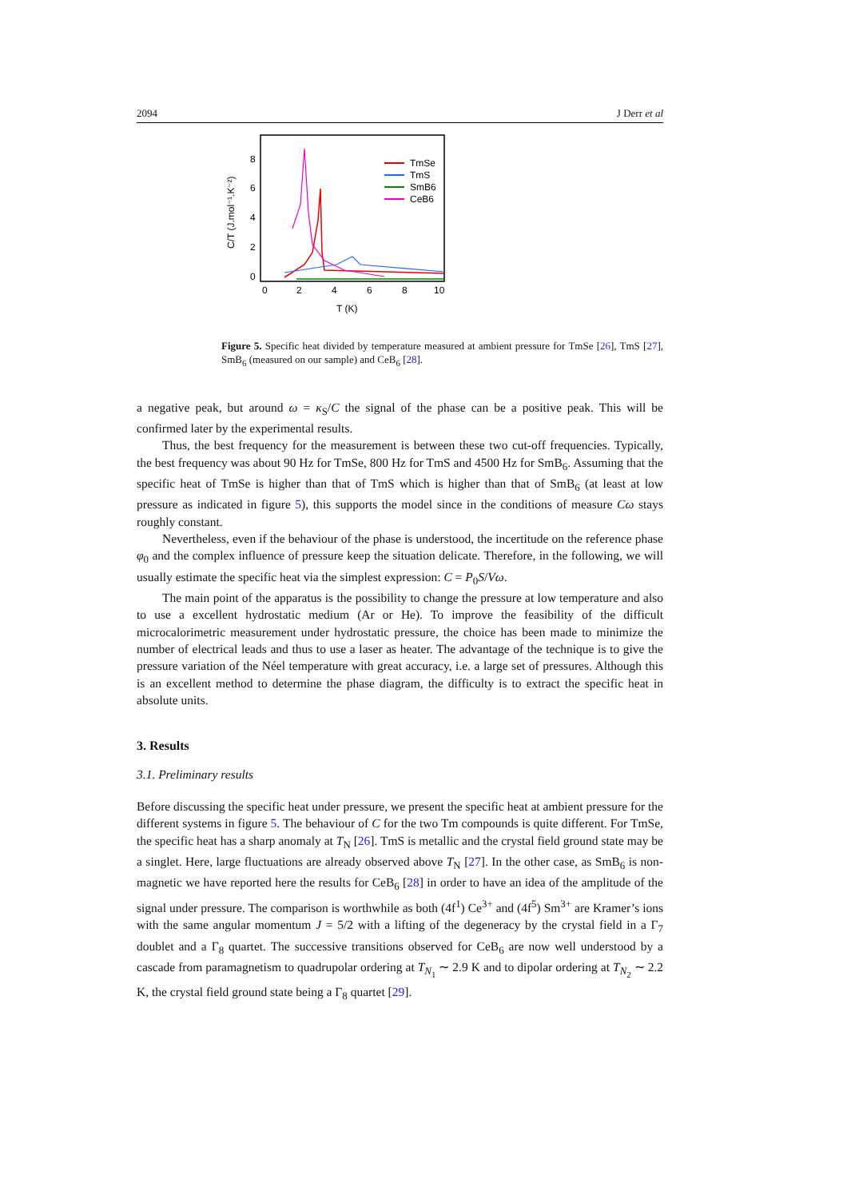2094 J Derr et al
0
2
4
6
8
0
2
4
6
8
10
T (K)
C/T (J.mol⁻¹.K⁻²)
TmSe
TmS
SmB6
CeB6
Figure 5. Specific heat divided by temperature measured at ambient pressure for TmSe [26], TmS [27], SmB<sub>6</sub> (measured on our sample) and CeB<sub>6</sub> [28].
a negative peak, but around ω = κ<sub>S</sub>/C the signal of the phase can be a positive peak. This will be confirmed later by the experimental results.
Thus, the best frequency for the measurement is between these two cut-off frequencies. Typically, the best frequency was about 90 Hz for TmSe, 800 Hz for TmS and 4500 Hz for SmB<sub>6</sub>. Assuming that the specific heat of TmSe is higher than that of TmS which is higher than that of SmB<sub>6</sub> (at least at low pressure as indicated in figure 5), this supports the model since in the conditions of measure Cω stays roughly constant.
Nevertheless, even if the behaviour of the phase is understood, the incertitude on the reference phase φ<sub>0</sub> and the complex influence of pressure keep the situation delicate. Therefore, in the following, we will usually estimate the specific heat via the simplest expression: C = P<sub>0</sub>S/Vω.
The main point of the apparatus is the possibility to change the pressure at low temperature and also to use a excellent hydrostatic medium (Ar or He). To improve the feasibility of the difficult microcalorimetric measurement under hydrostatic pressure, the choice has been made to minimize the number of electrical leads and thus to use a laser as heater. The advantage of the technique is to give the pressure variation of the Néel temperature with great accuracy, i.e. a large set of pressures. Although this is an excellent method to determine the phase diagram, the difficulty is to extract the specific heat in absolute units.
3. Results
3.1. Preliminary results
Before discussing the specific heat under pressure, we present the specific heat at ambient pressure for the different systems in figure 5. The behaviour of C for the two Tm compounds is quite different. For TmSe, the specific heat has a sharp anomaly at T<sub>N</sub> [26]. TmS is metallic and the crystal field ground state may be a singlet. Here, large fluctuations are already observed above T<sub>N</sub> [27]. In the other case, as SmB<sub>6</sub> is non-magnetic we have reported here the results for CeB<sub>6</sub> [28] in order to have an idea of the amplitude of the signal under pressure. The comparison is worthwhile as both (4f<sup>1</sup>) Ce<sup>3+</sup> and (4f<sup>5</sup>) Sm<sup>3+</sup> are Kramer’s ions with the same angular momentum J = 5/2 with a lifting of the degeneracy by the crystal field in a Γ<sub>7</sub> doublet and a Γ<sub>8</sub> quartet. The successive transitions observed for CeB<sub>6</sub> are now well understood by a cascade from paramagnetism to quadrupolar ordering at T<sub>N<sub>1</sub></sub> ∼ 2.9 K and to dipolar ordering at T<sub>N<sub>2</sub></sub> ∼ 2.2 K, the crystal field ground state being a Γ<sub>8</sub> quartet [29].